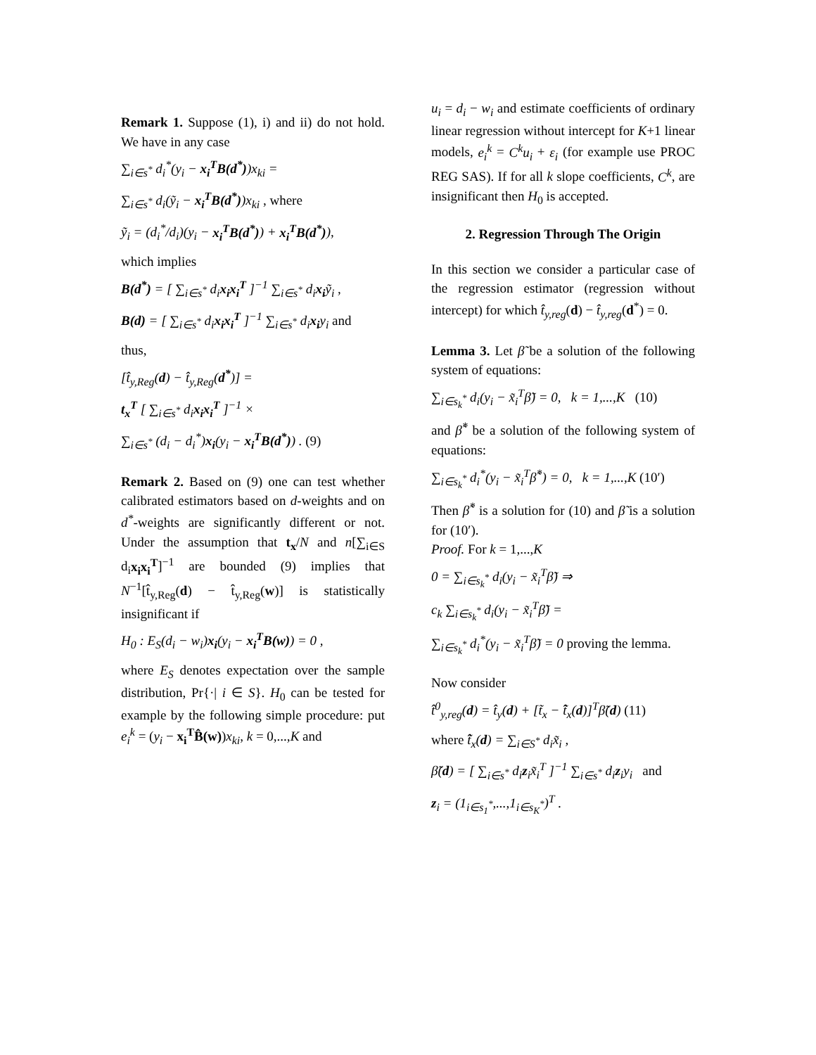Remark 1. Suppose (1), i) and ii) do not hold. We have in any case
∑<sub>i∈s<sup>*</sup></sub> d<sub>i</sub><sup>*</sup>(y<sub>i</sub> − x<sub>i</sub><sup>T</sup>B(d<sup>*</sup>))x<sub>ki</sub> =
∑<sub>i∈s<sup>*</sup></sub> d<sub>i</sub>(ỹ<sub>i</sub> − x<sub>i</sub><sup>T</sup>B(d<sup>*</sup>))x<sub>ki</sub> , where
ỹ<sub>i</sub> = (d<sub>i</sub><sup>*</sup>/d<sub>i</sub>)(y<sub>i</sub> − x<sub>i</sub><sup>T</sup>B(d<sup>*</sup>)) + x<sub>i</sub><sup>T</sup>B(d<sup>*</sup>)),
which implies
B(d<sup>*</sup>) = [ ∑<sub>i∈s<sup>*</sup></sub> d<sub>i</sub>x<sub>i</sub>x<sub>i</sub><sup>T</sup> ]<sup>−1</sup> ∑<sub>i∈s<sup>*</sup></sub> d<sub>i</sub>x<sub>i</sub>ỹ<sub>i</sub> ,
B(d) = [ ∑<sub>i∈s<sup>*</sup></sub> d<sub>i</sub>x<sub>i</sub>x<sub>i</sub><sup>T</sup> ]<sup>−1</sup> ∑<sub>i∈s<sup>*</sup></sub> d<sub>i</sub>x<sub>i</sub>y<sub>i</sub> and
thus,
[t̂<sub>y,Reg</sub>(d) − t̂<sub>y,Reg</sub>(d<sup>*</sup>)] =
t<sub>x</sub><sup>T</sup> [ ∑<sub>i∈s<sup>*</sup></sub> d<sub>i</sub>x<sub>i</sub>x<sub>i</sub><sup>T</sup> ]<sup>−1</sup> ×
∑<sub>i∈s<sup>*</sup></sub> (d<sub>i</sub> − d<sub>i</sub><sup>*</sup>)x<sub>i</sub>(y<sub>i</sub> − x<sub>i</sub><sup>T</sup>B(d<sup>*</sup>)) . (9)
Remark 2. Based on (9) one can test whether calibrated estimators based on d-weights and on d<sup>*</sup>-weights are significantly different or not. Under the assumption that t<sub>x</sub>/N and n[∑<sub>i∈S</sub> d<sub>i</sub>x<sub>i</sub>x<sub>i</sub><sup>T</sup>]<sup>−1</sup> are bounded (9) implies that N<sup>−1</sup>[t̂<sub>y,Reg</sub>(d) − t̂<sub>y,Reg</sub>(w)] is statistically insignificant if
H<sub>0</sub> : E<sub>S</sub>(d<sub>i</sub> − w<sub>i</sub>)x<sub>i</sub>(y<sub>i</sub> − x<sub>i</sub><sup>T</sup>B(w)) = 0 ,
where E<sub>S</sub> denotes expectation over the sample distribution, Pr{·| i ∈ S}. H<sub>0</sub> can be tested for example by the following simple procedure: put e<sub>i</sub><sup>k</sup> = (y<sub>i</sub> − x<sub>i</sub><sup>T</sup>B̂(w))x<sub>ki</sub>, k = 0,...,K and
u<sub>i</sub> = d<sub>i</sub> − w<sub>i</sub> and estimate coefficients of ordinary linear regression without intercept for K+1 linear models, e<sub>i</sub><sup>k</sup> = C<sup>k</sup>u<sub>i</sub> + ε<sub>i</sub> (for example use PROC REG SAS). If for all k slope coefficients, C<sup>k</sup>, are insignificant then H<sub>0</sub> is accepted.
2. Regression Through The Origin
In this section we consider a particular case of the regression estimator (regression without intercept) for which t̂<sub>y,reg</sub>(d) − t̂<sub>y,reg</sub>(d<sup>*</sup>) = 0.
Lemma 3. Let β̃ be a solution of the following system of equations:
∑<sub>i∈s<sub>k</sub><sup>*</sup></sub> d<sub>i</sub>(y<sub>i</sub> − x̃<sub>i</sub><sup>T</sup>β̃) = 0, k = 1,...,K (10)
and β̃<sup>*</sup> be a solution of the following system of equations:
∑<sub>i∈s<sub>k</sub><sup>*</sup></sub> d<sub>i</sub><sup>*</sup>(y<sub>i</sub> − x̃<sub>i</sub><sup>T</sup>β̃<sup>*</sup>) = 0, k = 1,...,K (10′)
Then β̃<sup>*</sup> is a solution for (10) and β̃ is a solution for (10′).
Proof. For k = 1,...,K
0 = ∑<sub>i∈s<sub>k</sub><sup>*</sup></sub> d<sub>i</sub>(y<sub>i</sub> − x̃<sub>i</sub><sup>T</sup>β̃) ⇒
c<sub>k</sub> ∑<sub>i∈s<sub>k</sub><sup>*</sup></sub> d<sub>i</sub>(y<sub>i</sub> − x̃<sub>i</sub><sup>T</sup>β̃) =
∑<sub>i∈s<sub>k</sub><sup>*</sup></sub> d<sub>i</sub><sup>*</sup>(y<sub>i</sub> − x̃<sub>i</sub><sup>T</sup>β̃) = 0 proving the lemma.
Now consider
t̂<sup>0</sup><sub>y,reg</sub>(d) = t̂<sub>y</sub>(d) + [t̃<sub>x</sub> − t̂̃<sub>x</sub>(d)]<sup>T</sup>β̃(d) (11)
where t̂̃<sub>x</sub>(d) = ∑<sub>i∈S<sup>*</sup></sub> d<sub>i</sub>x̃<sub>i</sub> ,
β̃(d) = [ ∑<sub>i∈s<sup>*</sup></sub> d<sub>i</sub>z<sub>i</sub>x̃<sub>i</sub><sup>T</sup> ]<sup>−1</sup> ∑<sub>i∈s<sup>*</sup></sub> d<sub>i</sub>z<sub>i</sub>y<sub>i</sub> and
z<sub>i</sub> = (1<sub>i∈s<sub>1</sub><sup>*</sup></sub>,...,1<sub>i∈s<sub>K</sub><sup>*</sup></sub>)<sup>T</sup> .